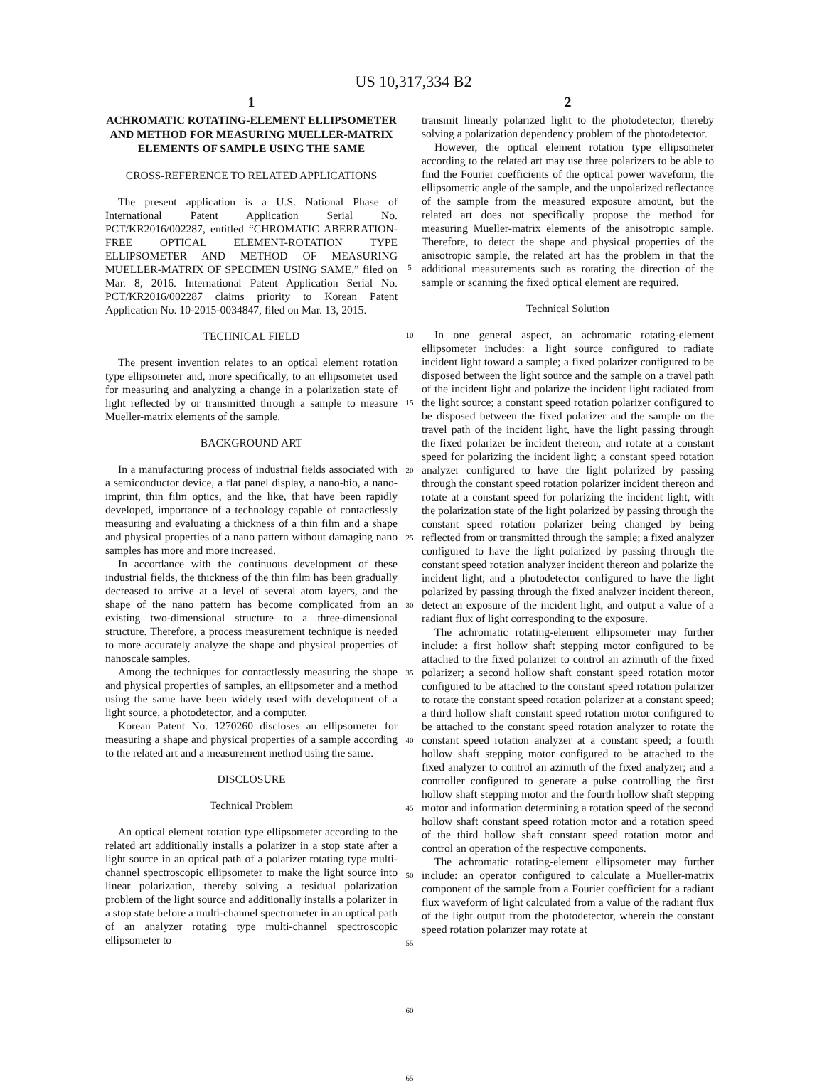US 10,317,334 B2
1
ACHROMATIC ROTATING-ELEMENT ELLIPSOMETER AND METHOD FOR MEASURING MUELLER-MATRIX ELEMENTS OF SAMPLE USING THE SAME
CROSS-REFERENCE TO RELATED APPLICATIONS
The present application is a U.S. National Phase of International Patent Application Serial No. PCT/KR2016/002287, entitled “CHROMATIC ABERRATION-FREE OPTICAL ELEMENT-ROTATION TYPE ELLIPSOMETER AND METHOD OF MEASURING MUELLER-MATRIX OF SPECIMEN USING SAME,” filed on Mar. 8, 2016. International Patent Application Serial No. PCT/KR2016/002287 claims priority to Korean Patent Application No. 10-2015-0034847, filed on Mar. 13, 2015.
TECHNICAL FIELD
The present invention relates to an optical element rotation type ellipsometer and, more specifically, to an ellipsometer used for measuring and analyzing a change in a polarization state of light reflected by or transmitted through a sample to measure Mueller-matrix elements of the sample.
BACKGROUND ART
In a manufacturing process of industrial fields associated with a semiconductor device, a flat panel display, a nano-bio, a nano-imprint, thin film optics, and the like, that have been rapidly developed, importance of a technology capable of contactlessly measuring and evaluating a thickness of a thin film and a shape and physical properties of a nano pattern without damaging nano samples has more and more increased.
In accordance with the continuous development of these industrial fields, the thickness of the thin film has been gradually decreased to arrive at a level of several atom layers, and the shape of the nano pattern has become complicated from an existing two-dimensional structure to a three-dimensional structure. Therefore, a process measurement technique is needed to more accurately analyze the shape and physical properties of nanoscale samples.
Among the techniques for contactlessly measuring the shape and physical properties of samples, an ellipsometer and a method using the same have been widely used with development of a light source, a photodetector, and a computer.
Korean Patent No. 1270260 discloses an ellipsometer for measuring a shape and physical properties of a sample according to the related art and a measurement method using the same.
DISCLOSURE
Technical Problem
An optical element rotation type ellipsometer according to the related art additionally installs a polarizer in a stop state after a light source in an optical path of a polarizer rotating type multi-channel spectroscopic ellipsometer to make the light source into linear polarization, thereby solving a residual polarization problem of the light source and additionally installs a polarizer in a stop state before a multi-channel spectrometer in an optical path of an analyzer rotating type multi-channel spectroscopic ellipsometer to
5
10
15
20
25
30
35
40
45
50
55
60
65
2
transmit linearly polarized light to the photodetector, thereby solving a polarization dependency problem of the photodetector.
However, the optical element rotation type ellipsometer according to the related art may use three polarizers to be able to find the Fourier coefficients of the optical power waveform, the ellipsometric angle of the sample, and the unpolarized reflectance of the sample from the measured exposure amount, but the related art does not specifically propose the method for measuring Mueller-matrix elements of the anisotropic sample. Therefore, to detect the shape and physical properties of the anisotropic sample, the related art has the problem in that the additional measurements such as rotating the direction of the sample or scanning the fixed optical element are required.
Technical Solution
In one general aspect, an achromatic rotating-element ellipsometer includes: a light source configured to radiate incident light toward a sample; a fixed polarizer configured to be disposed between the light source and the sample on a travel path of the incident light and polarize the incident light radiated from the light source; a constant speed rotation polarizer configured to be disposed between the fixed polarizer and the sample on the travel path of the incident light, have the light passing through the fixed polarizer be incident thereon, and rotate at a constant speed for polarizing the incident light; a constant speed rotation analyzer configured to have the light polarized by passing through the constant speed rotation polarizer incident thereon and rotate at a constant speed for polarizing the incident light, with the polarization state of the light polarized by passing through the constant speed rotation polarizer being changed by being reflected from or transmitted through the sample; a fixed analyzer configured to have the light polarized by passing through the constant speed rotation analyzer incident thereon and polarize the incident light; and a photodetector configured to have the light polarized by passing through the fixed analyzer incident thereon, detect an exposure of the incident light, and output a value of a radiant flux of light corresponding to the exposure.
The achromatic rotating-element ellipsometer may further include: a first hollow shaft stepping motor configured to be attached to the fixed polarizer to control an azimuth of the fixed polarizer; a second hollow shaft constant speed rotation motor configured to be attached to the constant speed rotation polarizer to rotate the constant speed rotation polarizer at a constant speed; a third hollow shaft constant speed rotation motor configured to be attached to the constant speed rotation analyzer to rotate the constant speed rotation analyzer at a constant speed; a fourth hollow shaft stepping motor configured to be attached to the fixed analyzer to control an azimuth of the fixed analyzer; and a controller configured to generate a pulse controlling the first hollow shaft stepping motor and the fourth hollow shaft stepping motor and information determining a rotation speed of the second hollow shaft constant speed rotation motor and a rotation speed of the third hollow shaft constant speed rotation motor and control an operation of the respective components.
The achromatic rotating-element ellipsometer may further include: an operator configured to calculate a Mueller-matrix component of the sample from a Fourier coefficient for a radiant flux waveform of light calculated from a value of the radiant flux of the light output from the photodetector, wherein the constant speed rotation polarizer may rotate at